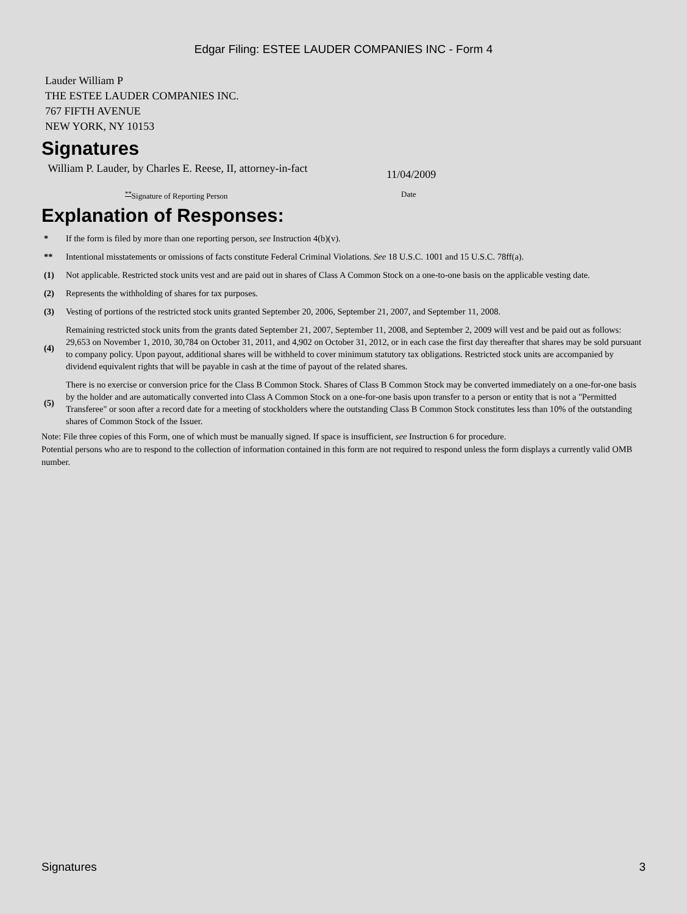Edgar Filing: ESTEE LAUDER COMPANIES INC - Form 4
Lauder William P
THE ESTEE LAUDER COMPANIES INC.
767 FIFTH AVENUE
NEW YORK, NY 10153
Signatures
William P. Lauder, by Charles E. Reese, II, attorney-in-fact
11/04/2009
<sup>**</sup> Signature of Reporting Person Date
Explanation of Responses:
| * | If the form is filed by more than one reporting person, see Instruction 4(b)(v). |
| ** | Intentional misstatements or omissions of facts constitute Federal Criminal Violations. See 18 U.S.C. 1001 and 15 U.S.C. 78ff(a). |
| (1) | Not applicable. Restricted stock units vest and are paid out in shares of Class A Common Stock on a one-to-one basis on the applicable vesting date. |
| (2) | Represents the withholding of shares for tax purposes. |
| (3) | Vesting of portions of the restricted stock units granted September 20, 2006, September 21, 2007, and September 11, 2008. |
| (4) | Remaining restricted stock units from the grants dated September 21, 2007, September 11, 2008, and September 2, 2009 will vest and be paid out as follows: 29,653 on November 1, 2010, 30,784 on October 31, 2011, and 4,902 on October 31, 2012, or in each case the first day thereafter that shares may be sold pursuant to company policy. Upon payout, additional shares will be withheld to cover minimum statutory tax obligations. Restricted stock units are accompanied by dividend equivalent rights that will be payable in cash at the time of payout of the related shares. |
| (5) | There is no exercise or conversion price for the Class B Common Stock. Shares of Class B Common Stock may be converted immediately on a one-for-one basis by the holder and are automatically converted into Class A Common Stock on a one-for-one basis upon transfer to a person or entity that is not a "Permitted Transferee" or soon after a record date for a meeting of stockholders where the outstanding Class B Common Stock constitutes less than 10% of the outstanding shares of Common Stock of the Issuer. |
Note: File three copies of this Form, one of which must be manually signed. If space is insufficient, see Instruction 6 for procedure.
Potential persons who are to respond to the collection of information contained in this form are not required to respond unless the form displays a currently valid OMB number.
Signatures 3